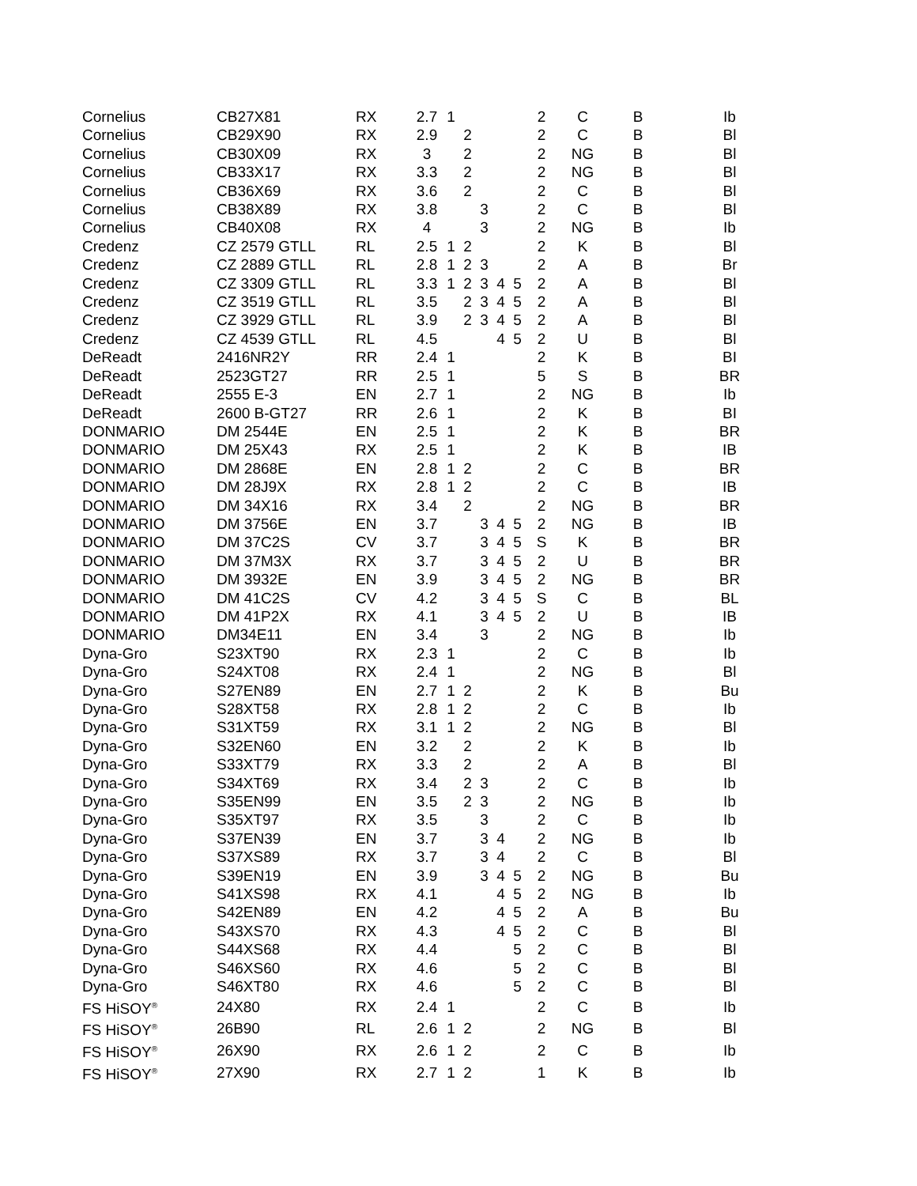| Cornelius | CB27X81 | RX | 2.7 | 1 | | | | | 2 | C | B | Ib |
| Cornelius | CB29X90 | RX | 2.9 | | 2 | | | | 2 | C | B | Bl |
| Cornelius | CB30X09 | RX | 3 | | 2 | | | | 2 | NG | B | Bl |
| Cornelius | CB33X17 | RX | 3.3 | | 2 | | | | 2 | NG | B | Bl |
| Cornelius | CB36X69 | RX | 3.6 | | 2 | | | | 2 | C | B | Bl |
| Cornelius | CB38X89 | RX | 3.8 | | | 3 | | | 2 | C | B | Bl |
| Cornelius | CB40X08 | RX | 4 | | | 3 | | | 2 | NG | B | Ib |
| Credenz | CZ 2579 GTLL | RL | 2.5 | 1 | 2 | | | | 2 | K | B | Bl |
| Credenz | CZ 2889 GTLL | RL | 2.8 | 1 | 2 | 3 | | | 2 | A | B | Br |
| Credenz | CZ 3309 GTLL | RL | 3.3 | 1 | 2 | 3 | 4 | 5 | 2 | A | B | Bl |
| Credenz | CZ 3519 GTLL | RL | 3.5 | | 2 | 3 | 4 | 5 | 2 | A | B | Bl |
| Credenz | CZ 3929 GTLL | RL | 3.9 | | 2 | 3 | 4 | 5 | 2 | A | B | Bl |
| Credenz | CZ 4539 GTLL | RL | 4.5 | | | | 4 | 5 | 2 | U | B | Bl |
| DeReadt | 2416NR2Y | RR | 2.4 | 1 | | | | | 2 | K | B | BI |
| DeReadt | 2523GT27 | RR | 2.5 | 1 | | | | | 5 | S | B | BR |
| DeReadt | 2555 E-3 | EN | 2.7 | 1 | | | | | 2 | NG | B | Ib |
| DeReadt | 2600 B-GT27 | RR | 2.6 | 1 | | | | | 2 | K | B | BI |
| DONMARIO | DM 2544E | EN | 2.5 | 1 | | | | | 2 | K | B | BR |
| DONMARIO | DM 25X43 | RX | 2.5 | 1 | | | | | 2 | K | B | IB |
| DONMARIO | DM 2868E | EN | 2.8 | 1 | 2 | | | | 2 | C | B | BR |
| DONMARIO | DM 28J9X | RX | 2.8 | 1 | 2 | | | | 2 | C | B | IB |
| DONMARIO | DM 34X16 | RX | 3.4 | | 2 | | | | 2 | NG | B | BR |
| DONMARIO | DM 3756E | EN | 3.7 | | | 3 | 4 | 5 | 2 | NG | B | IB |
| DONMARIO | DM 37C2S | CV | 3.7 | | | 3 | 4 | 5 | S | K | B | BR |
| DONMARIO | DM 37M3X | RX | 3.7 | | | 3 | 4 | 5 | 2 | U | B | BR |
| DONMARIO | DM 3932E | EN | 3.9 | | | 3 | 4 | 5 | 2 | NG | B | BR |
| DONMARIO | DM 41C2S | CV | 4.2 | | | 3 | 4 | 5 | S | C | B | BL |
| DONMARIO | DM 41P2X | RX | 4.1 | | | 3 | 4 | 5 | 2 | U | B | IB |
| DONMARIO | DM34E11 | EN | 3.4 | | | 3 | | | 2 | NG | B | Ib |
| Dyna-Gro | S23XT90 | RX | 2.3 | 1 | | | | | 2 | C | B | Ib |
| Dyna-Gro | S24XT08 | RX | 2.4 | 1 | | | | | 2 | NG | B | Bl |
| Dyna-Gro | S27EN89 | EN | 2.7 | 1 | 2 | | | | 2 | K | B | Bu |
| Dyna-Gro | S28XT58 | RX | 2.8 | 1 | 2 | | | | 2 | C | B | Ib |
| Dyna-Gro | S31XT59 | RX | 3.1 | 1 | 2 | | | | 2 | NG | B | Bl |
| Dyna-Gro | S32EN60 | EN | 3.2 | | 2 | | | | 2 | K | B | Ib |
| Dyna-Gro | S33XT79 | RX | 3.3 | | 2 | | | | 2 | A | B | Bl |
| Dyna-Gro | S34XT69 | RX | 3.4 | | 2 | 3 | | | 2 | C | B | Ib |
| Dyna-Gro | S35EN99 | EN | 3.5 | | 2 | 3 | | | 2 | NG | B | Ib |
| Dyna-Gro | S35XT97 | RX | 3.5 | | | 3 | | | 2 | C | B | Ib |
| Dyna-Gro | S37EN39 | EN | 3.7 | | | 3 | 4 | | 2 | NG | B | Ib |
| Dyna-Gro | S37XS89 | RX | 3.7 | | | 3 | 4 | | 2 | C | B | Bl |
| Dyna-Gro | S39EN19 | EN | 3.9 | | | 3 | 4 | 5 | 2 | NG | B | Bu |
| Dyna-Gro | S41XS98 | RX | 4.1 | | | | 4 | 5 | 2 | NG | B | Ib |
| Dyna-Gro | S42EN89 | EN | 4.2 | | | | 4 | 5 | 2 | A | B | Bu |
| Dyna-Gro | S43XS70 | RX | 4.3 | | | | 4 | 5 | 2 | C | B | Bl |
| Dyna-Gro | S44XS68 | RX | 4.4 | | | | | 5 | 2 | C | B | Bl |
| Dyna-Gro | S46XS60 | RX | 4.6 | | | | | 5 | 2 | C | B | Bl |
| Dyna-Gro | S46XT80 | RX | 4.6 | | | | | 5 | 2 | C | B | Bl |
| FS HiSOY<sup>®</sup> | 24X80 | RX | 2.4 | 1 | | | | | 2 | C | B | Ib |
| FS HiSOY<sup>®</sup> | 26B90 | RL | 2.6 | 1 | 2 | | | | 2 | NG | B | Bl |
| FS HiSOY<sup>®</sup> | 26X90 | RX | 2.6 | 1 | 2 | | | | 2 | C | B | Ib |
| FS HiSOY<sup>®</sup> | 27X90 | RX | 2.7 | 1 | 2 | | | | 1 | K | B | Ib |